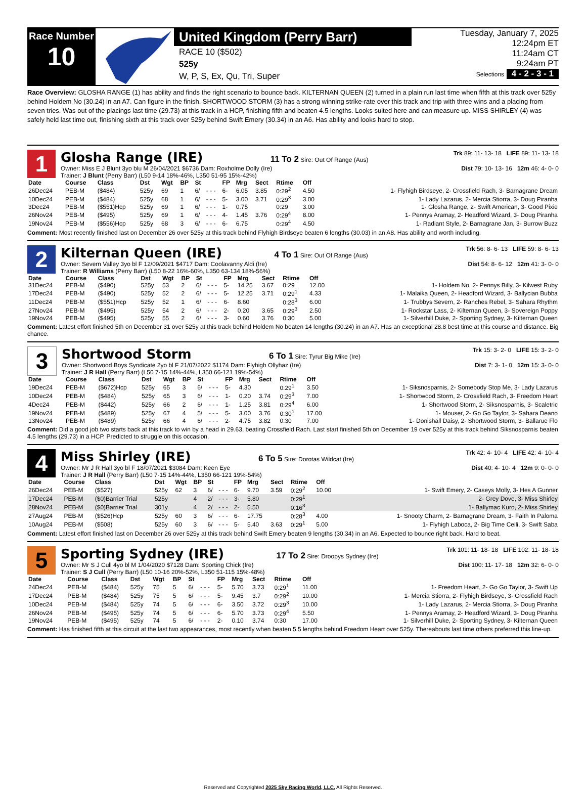Race Number
10
United Kingdom (Perry Barr)
RACE 10 ($502)
525y
W, P, S, Ex, Qu, Tri, Super
Tuesday, January 7, 2025
12:24pm ET
11:24am CT
9:24am PT
Selections 4 - 2 - 3 - 1
Race Overview: GLOSHA RANGE (1) has ability and finds the right scenario to bounce back. KILTERNAN QUEEN (2) turned in a plain run last time when fifth at this track over 525y behind Holdem No (30.24) in an A7. Can figure in the finish. SHORTWOOD STORM (3) has a strong winning strike-rate over this track and trip with three wins and a placing from seven tries. Was out of the placings last time (29.73) at this track in a HCP, finishing fifth and beaten 4.5 lengths. Looks suited here and can measure up. MISS SHIRLEY (4) was safely held last time out, finishing sixth at this track over 525y behind Swift Emery (30.34) in an A6. Has ability and looks hard to stop.
1
Glosha Range (IRE) 11 To 2 Sire: Out Of Range (Aus) Trk 89: 11- 13- 18 LIFE 89: 11- 13- 18
Owner: Miss E J Blunt 3yo blu M 26/04/2021 $6736 Dam: Roxholme Dolly (Ire) Dist 79: 10- 13- 16 12m 46: 4- 0- 0
Trainer: J Blunt (Perry Barr) (L50 9-14 18%-46%, L350 51-95 15%-42%)
| Date | Course | Class | Dst | Wgt | BP | St | | FP | Mrg | Sect | Rtime | Off | |
| --- | --- | --- | --- | --- | --- | --- | --- | --- | --- | --- | --- | --- | --- |
| 26Dec24 | PEB-M | ($484) | 525y | 69 | 1 | 6/ | - - - | 6- | 6.05 | 3.85 | 0:29<sup>2</sup> | 4.50 | 1- Flyhigh Birdseye, 2- Crossfield Rach, 3- Barnagrane Dream |
| 10Dec24 | PEB-M | ($484) | 525y | 68 | 1 | 6/ | - - - | 5- | 3.00 | 3.71 | 0:29<sup>3</sup> | 3.00 | 1- Lady Lazarus, 2- Mercia Stiorra, 3- Doug Piranha |
| 3Dec24 | PEB-M | ($551)Hcp | 525y | 69 | 1 | 6/ | - - - | 1- | 0.75 | | 0:29 | 3.00 | 1- Glosha Range, 2- Swift American, 3- Good Pixie |
| 26Nov24 | PEB-M | ($495) | 525y | 69 | 1 | 6/ | - - - | 4- | 1.45 | 3.76 | 0:29<sup>4</sup> | 8.00 | 1- Pennys Aramay, 2- Headford Wizard, 3- Doug Piranha |
| 19Nov24 | PEB-M | ($556)Hcp | 525y | 68 | 3 | 6/ | - - - | 6- | 6.75 | | 0:29<sup>4</sup> | 4.50 | 1- Radiant Style, 2- Barnagrane Jan, 3- Burrow Buzz |
Comment: Most recently finished last on December 26 over 525y at this track behind Flyhigh Birdseye beaten 6 lengths (30.03) in an A8. Has ability and worth including.
2
Kilternan Queen (IRE) 4 To 1 Sire: Out Of Range (Aus) Trk 56: 8- 6- 13 LIFE 59: 8- 6- 13
Owner: Severn Valley 3yo bl F 12/09/2021 $4717 Dam: Coolavanny Aldi (Ire) Dist 54: 8- 6- 12 12m 41: 3- 0- 0
Trainer: R Williams (Perry Barr) (L50 8-22 16%-60%, L350 63-134 18%-56%)
| Date | Course | Class | Dst | Wgt | BP | St | | FP | Mrg | Sect | Rtime | Off | |
| --- | --- | --- | --- | --- | --- | --- | --- | --- | --- | --- | --- | --- | --- |
| 31Dec24 | PEB-M | ($490) | 525y | 53 | 2 | 6/ | - - - | 5- | 14.25 | 3.67 | 0:29 | 12.00 | 1- Holdem No, 2- Pennys Billy, 3- Kilwest Ruby |
| 17Dec24 | PEB-M | ($490) | 525y | 52 | 2 | 6/ | - - - | 5- | 12.25 | 3.71 | 0:29<sup>1</sup> | 4.33 | 1- Malaika Queen, 2- Headford Wizard, 3- Ballycian Bubba |
| 11Dec24 | PEB-M | ($551)Hcp | 525y | 52 | 1 | 6/ | - - - | 6- | 8.60 | | 0:28<sup>3</sup> | 6.00 | 1- Trubbys Severn, 2- Ranches Rebel, 3- Sahara Rhythm |
| 27Nov24 | PEB-M | ($495) | 525y | 54 | 2 | 6/ | - - - | 2- | 0.20 | 3.65 | 0:29<sup>3</sup> | 2.50 | 1- Rockstar Lass, 2- Kilternan Queen, 3- Sovereign Poppy |
| 19Nov24 | PEB-M | ($495) | 525y | 55 | 2 | 6/ | - - - | 3- | 0.60 | 3.76 | 0:30 | 5.00 | 1- Silverhill Duke, 2- Sporting Sydney, 3- Kilternan Queen |
Comment: Latest effort finished 5th on December 31 over 525y at this track behind Holdem No beaten 14 lengths (30.24) in an A7. Has an exceptional 28.8 best time at this course and distance. Big chance.
3
Shortwood Storm 6 To 1 Sire: Tyrur Big Mike (Ire) Trk 15: 3- 2- 0 LIFE 15: 3- 2- 0
Owner: Shortwood Boys Syndicate 2yo bl F 21/07/2022 $1174 Dam: Flyhigh Ollyhaz (Ire) Dist 7: 3- 1- 0 12m 15: 3- 0- 0
Trainer: J R Hall (Perry Barr) (L50 7-15 14%-44%, L350 66-121 19%-54%)
| Date | Course | Class | Dst | Wgt | BP | St | | FP | Mrg | Sect | Rtime | Off | |
| --- | --- | --- | --- | --- | --- | --- | --- | --- | --- | --- | --- | --- | --- |
| 19Dec24 | PEB-M | ($672)Hcp | 525y | 65 | 3 | 6/ | - - - | 5- | 4.30 | | 0:29<sup>1</sup> | 3.50 | 1- Siksnosparnis, 2- Somebody Stop Me, 3- Lady Lazarus |
| 10Dec24 | PEB-M | ($484) | 525y | 65 | 3 | 6/ | - - - | 1- | 0.20 | 3.74 | 0:29<sup>3</sup> | 7.00 | 1- Shortwood Storm, 2- Crossfield Rach, 3- Freedom Heart |
| 4Dec24 | PEB-M | ($442) | 525y | 66 | 2 | 6/ | - - - | 1- | 1.25 | 3.81 | 0:29<sup>4</sup> | 6.00 | 1- Shortwood Storm, 2- Siksnosparnis, 3- Scaletric |
| 19Nov24 | PEB-M | ($489) | 525y | 67 | 4 | 5/ | - - - | 5- | 3.00 | 3.76 | 0:30<sup>1</sup> | 17.00 | 1- Mouser, 2- Go Go Taylor, 3- Sahara Deano |
| 13Nov24 | PEB-M | ($489) | 525y | 66 | 4 | 6/ | - - - | 2- | 4.75 | 3.82 | 0:30 | 7.00 | 1- Donishall Daisy, 2- Shortwood Storm, 3- Ballarue Flo |
Comment: Did a good job two starts back at this track to win by a head in 29.63, beating Crossfield Rach. Last start finished 5th on December 19 over 525y at this track behind Siksnosparnis beaten 4.5 lengths (29.73) in a HCP. Predicted to struggle on this occasion.
4
Miss Shirley (IRE) 6 To 5 Sire: Dorotas Wildcat (Ire) Trk 42: 4- 10- 4 LIFE 42: 4- 10- 4
Owner: Mr J R Hall 3yo bl F 18/07/2021 $3084 Dam: Keen Eye Dist 40: 4- 10- 4 12m 9: 0- 0- 0
Trainer: J R Hall (Perry Barr) (L50 7-15 14%-44%, L350 66-121 19%-54%)
| Date | Course | Class | Dst | Wgt | BP | St | | FP | Mrg | Sect | Rtime | Off | |
| --- | --- | --- | --- | --- | --- | --- | --- | --- | --- | --- | --- | --- | --- |
| 26Dec24 | PEB-M | ($527) | 525y | 62 | 3 | 6/ | - - - | 6- | 9.70 | 3.59 | 0:29<sup>2</sup> | 10.00 | 1- Swift Emery, 2- Caseys Molly, 3- Hes A Gunner |
| 17Dec24 | PEB-M | ($0)Barrier Trial | 525y | | 4 | 2/ | - - - | 3- | 5.80 | | 0:29<sup>1</sup> | | 2- Grey Dove, 3- Miss Shirley |
| 28Nov24 | PEB-M | ($0)Barrier Trial | 301y | | 4 | 2/ | - - - | 2- | 5.50 | | 0:16<sup>3</sup> | | 1- Ballymac Kuro, 2- Miss Shirley |
| 27Aug24 | PEB-M | ($526)Hcp | 525y | 60 | 3 | 6/ | - - - | 6- | 17.75 | | 0:28<sup>3</sup> | 4.00 | 1- Snooty Charm, 2- Barnagrane Dream, 3- Faith In Paloma |
| 10Aug24 | PEB-M | ($508) | 525y | 60 | 3 | 6/ | - - - | 5- | 5.40 | 3.63 | 0:29<sup>1</sup> | 5.00 | 1- Flyhigh Laboca, 2- Big Time Ceili, 3- Swift Saba |
Comment: Latest effort finished last on December 26 over 525y at this track behind Swift Emery beaten 9 lengths (30.34) in an A6. Expected to bounce right back. Hard to beat.
5
Sporting Sydney (IRE) 17 To 2 Sire: Droopys Sydney (Ire) Trk 101: 11- 18- 18 LIFE 102: 11- 18- 18
Owner: Mr S J Cull 4yo bl M 1/04/2020 $7128 Dam: Sporting Chick (Ire) Dist 100: 11- 17- 18 12m 32: 6- 0- 0
Trainer: S J Cull (Perry Barr) (L50 10-16 20%-52%, L350 51-115 15%-48%)
| Date | Course | Class | Dst | Wgt | BP | St | | FP | Mrg | Sect | Rtime | Off | |
| --- | --- | --- | --- | --- | --- | --- | --- | --- | --- | --- | --- | --- | --- |
| 24Dec24 | PEB-M | ($484) | 525y | 75 | 5 | 6/ | - - - | 5- | 5.70 | 3.73 | 0:29<sup>1</sup> | 11.00 | 1- Freedom Heart, 2- Go Go Taylor, 3- Swift Up |
| 17Dec24 | PEB-M | ($484) | 525y | 75 | 5 | 6/ | - - - | 5- | 9.45 | 3.7 | 0:29<sup>2</sup> | 10.00 | 1- Mercia Stiorra, 2- Flyhigh Birdseye, 3- Crossfield Rach |
| 10Dec24 | PEB-M | ($484) | 525y | 74 | 5 | 6/ | - - - | 6- | 3.50 | 3.72 | 0:29<sup>3</sup> | 10.00 | 1- Lady Lazarus, 2- Mercia Stiorra, 3- Doug Piranha |
| 26Nov24 | PEB-M | ($495) | 525y | 74 | 5 | 6/ | - - - | 6- | 5.70 | 3.73 | 0:29<sup>4</sup> | 5.50 | 1- Pennys Aramay, 2- Headford Wizard, 3- Doug Piranha |
| 19Nov24 | PEB-M | ($495) | 525y | 74 | 5 | 6/ | - - - | 2- | 0.10 | 3.74 | 0:30 | 17.00 | 1- Silverhill Duke, 2- Sporting Sydney, 3- Kilternan Queen |
Comment: Has finished fifth at this circuit at the last two appearances, most recently when beaten 5.5 lengths behind Freedom Heart over 525y. Thereabouts last time others preferred this line-up.
Reserved and Copyrighted 2025 Sky Racing World, LLC. All Rights Reserved.